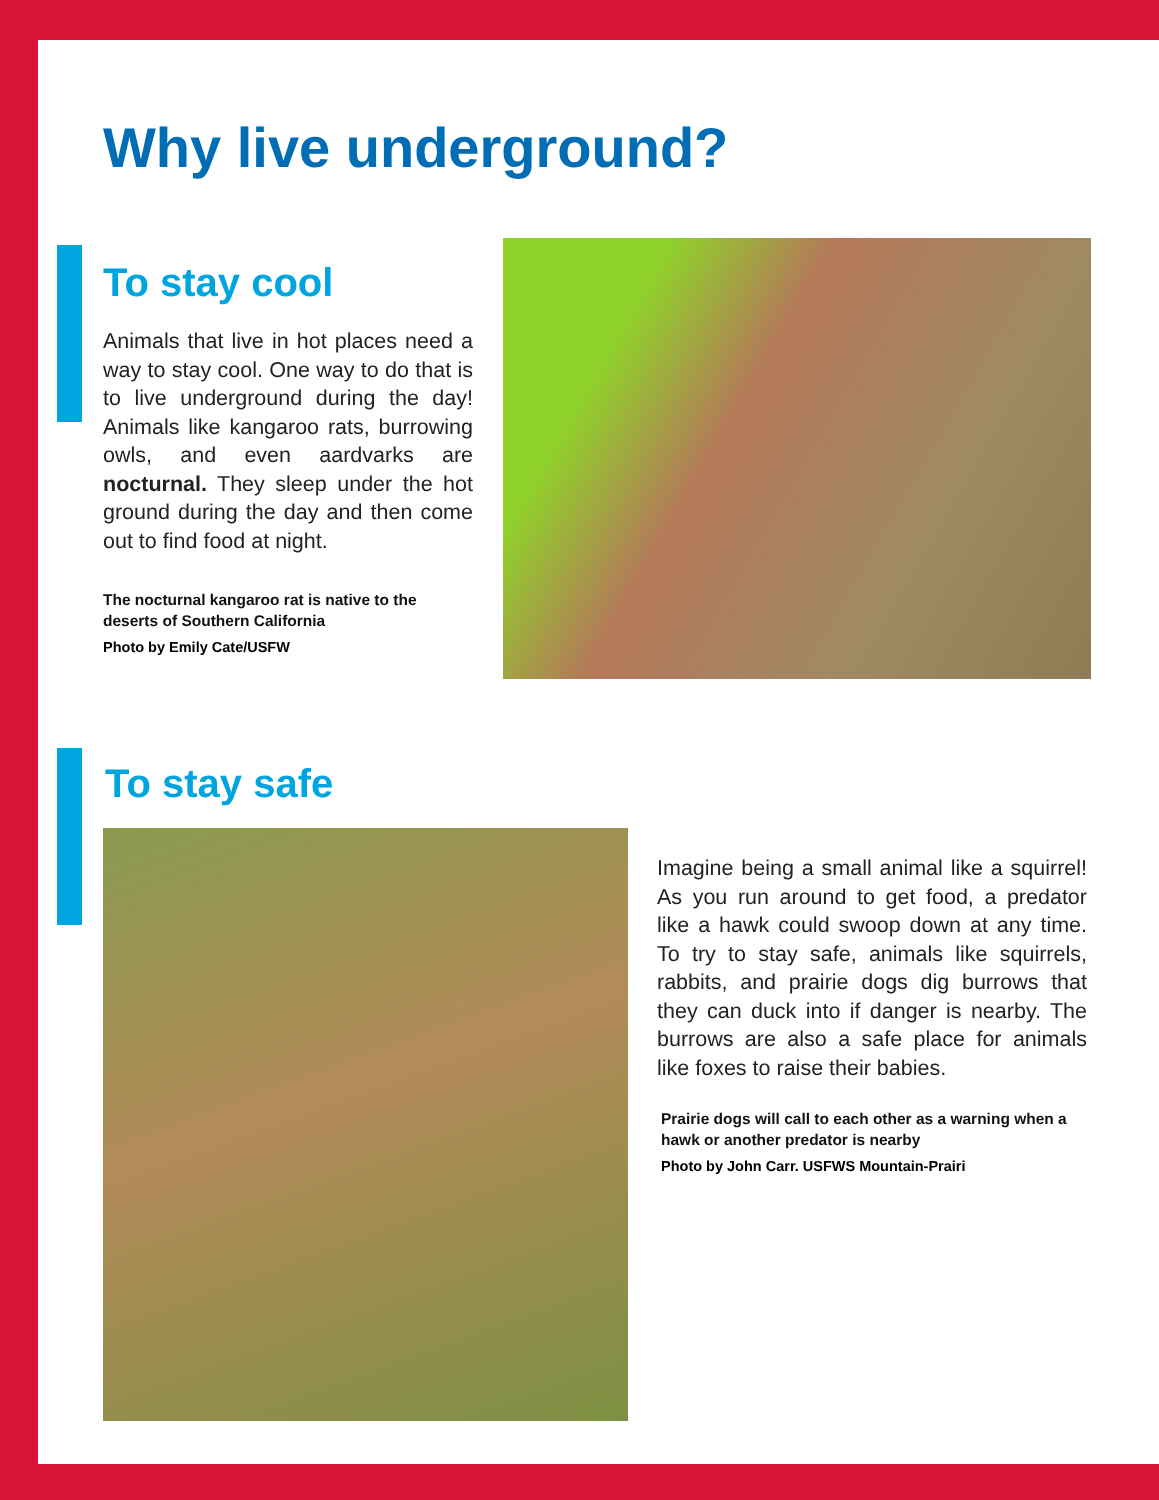Why live underground?
To stay cool
Animals that live in hot places need a way to stay cool. One way to do that is to live underground during the day! Animals like kangaroo rats, burrowing owls, and even aardvarks are nocturnal. They sleep under the hot ground during the day and then come out to find food at night.
The nocturnal kangaroo rat is native to the deserts of Southern California
Photo by Emily Cate/USFW
To stay safe
Imagine being a small animal like a squirrel! As you run around to get food, a predator like a hawk could swoop down at any time. To try to stay safe, animals like squirrels, rabbits, and prairie dogs dig burrows that they can duck into if danger is nearby. The burrows are also a safe place for animals like foxes to raise their babies.
Prairie dogs will call to each other as a warning when a hawk or another predator is nearby
Photo by John Carr. USFWS Mountain-Prairi